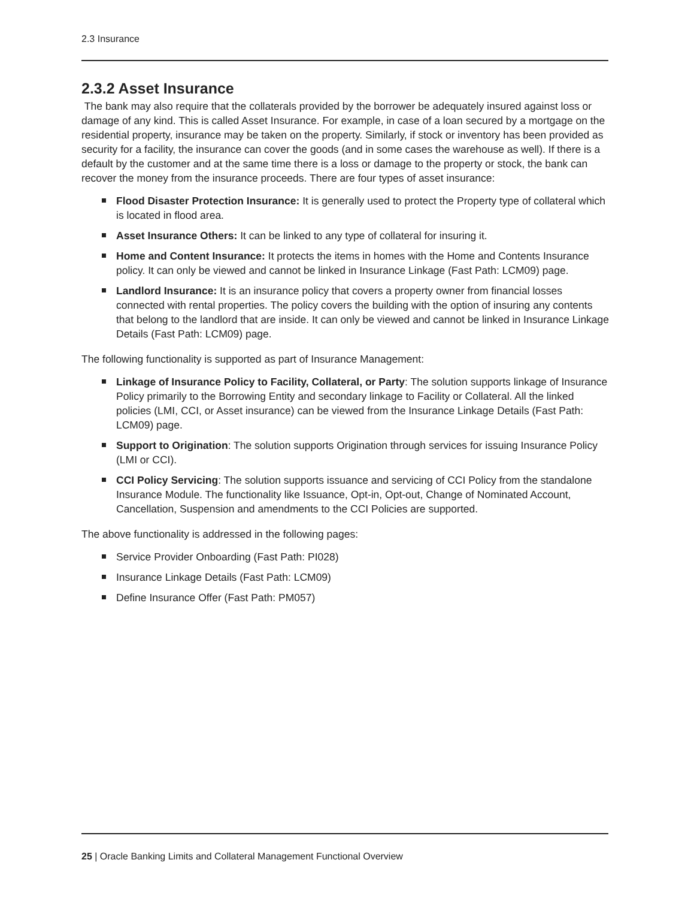2.3 Insurance
2.3.2 Asset Insurance
The bank may also require that the collaterals provided by the borrower be adequately insured against loss or damage of any kind. This is called Asset Insurance. For example, in case of a loan secured by a mortgage on the residential property, insurance may be taken on the property. Similarly, if stock or inventory has been provided as security for a facility, the insurance can cover the goods (and in some cases the warehouse as well). If there is a default by the customer and at the same time there is a loss or damage to the property or stock, the bank can recover the money from the insurance proceeds. There are four types of asset insurance:
Flood Disaster Protection Insurance: It is generally used to protect the Property type of collateral which is located in flood area.
Asset Insurance Others: It can be linked to any type of collateral for insuring it.
Home and Content Insurance: It protects the items in homes with the Home and Contents Insurance policy. It can only be viewed and cannot be linked in Insurance Linkage (Fast Path: LCM09) page.
Landlord Insurance: It is an insurance policy that covers a property owner from financial losses connected with rental properties. The policy covers the building with the option of insuring any contents that belong to the landlord that are inside. It can only be viewed and cannot be linked in Insurance Linkage Details (Fast Path: LCM09) page.
The following functionality is supported as part of Insurance Management:
Linkage of Insurance Policy to Facility, Collateral, or Party: The solution supports linkage of Insurance Policy primarily to the Borrowing Entity and secondary linkage to Facility or Collateral. All the linked policies (LMI, CCI, or Asset insurance) can be viewed from the Insurance Linkage Details (Fast Path: LCM09) page.
Support to Origination: The solution supports Origination through services for issuing Insurance Policy (LMI or CCI).
CCI Policy Servicing: The solution supports issuance and servicing of CCI Policy from the standalone Insurance Module. The functionality like Issuance, Opt-in, Opt-out, Change of Nominated Account, Cancellation, Suspension and amendments to the CCI Policies are supported.
The above functionality is addressed in the following pages:
Service Provider Onboarding (Fast Path: PI028)
Insurance Linkage Details (Fast Path: LCM09)
Define Insurance Offer (Fast Path: PM057)
25 | Oracle Banking Limits and Collateral Management Functional Overview